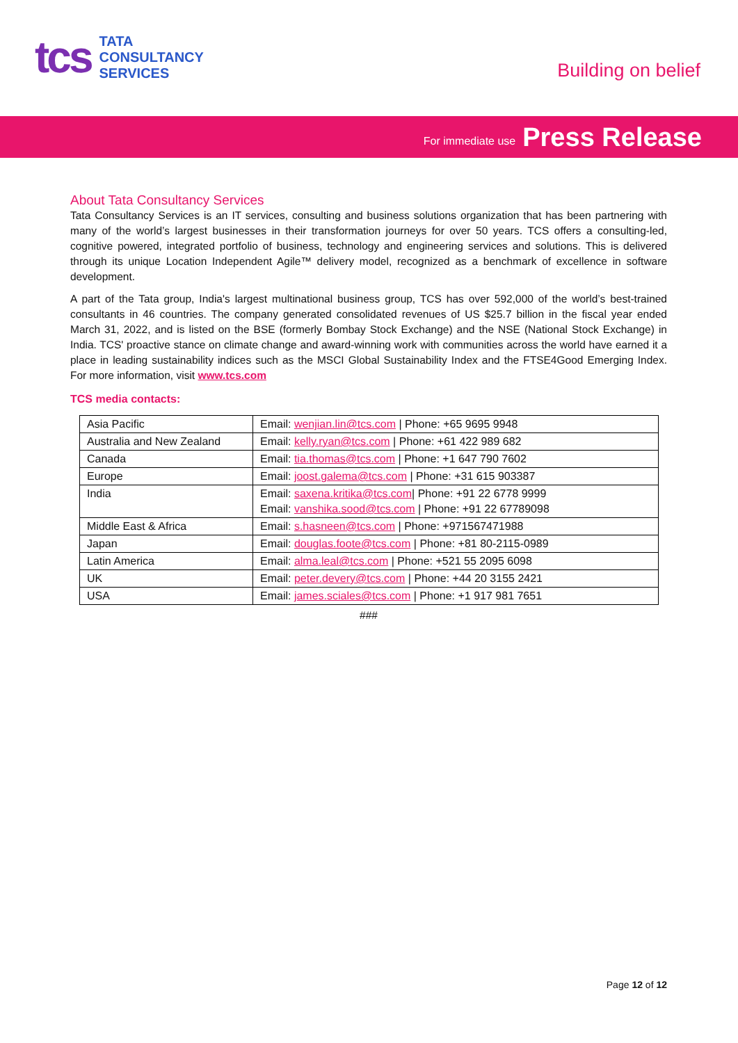tcs
TATA
CONSULTANCY
SERVICES
Building on belief
For immediate use Press Release
About Tata Consultancy Services
Tata Consultancy Services is an IT services, consulting and business solutions organization that has been partnering with many of the world’s largest businesses in their transformation journeys for over 50 years. TCS offers a consulting-led, cognitive powered, integrated portfolio of business, technology and engineering services and solutions. This is delivered through its unique Location Independent Agile™ delivery model, recognized as a benchmark of excellence in software development.
A part of the Tata group, India's largest multinational business group, TCS has over 592,000 of the world’s best-trained consultants in 46 countries. The company generated consolidated revenues of US $25.7 billion in the fiscal year ended March 31, 2022, and is listed on the BSE (formerly Bombay Stock Exchange) and the NSE (National Stock Exchange) in India. TCS' proactive stance on climate change and award-winning work with communities across the world have earned it a place in leading sustainability indices such as the MSCI Global Sustainability Index and the FTSE4Good Emerging Index. For more information, visit www.tcs.com
TCS media contacts:
| Asia Pacific | Email: wenjian.lin@tcs.com / Phone: +65 9695 9948 |
| Australia and New Zealand | Email: kelly.ryan@tcs.com / Phone: +61 422 989 682 |
| Canada | Email: tia.thomas@tcs.com / Phone: +1 647 790 7602 |
| Europe | Email: joost.galema@tcs.com / Phone: +31 615 903387 |
| India | Email: saxena.kritika@tcs.com / Phone: +91 22 6778 9999 Email: vanshika.sood@tcs.com / Phone: +91 22 67789098 |
| Middle East & Africa | Email: s.hasneen@tcs.com / Phone: +971567471988 |
| Japan | Email: douglas.foote@tcs.com / Phone: +81 80-2115-0989 |
| Latin America | Email: alma.leal@tcs.com / Phone: +521 55 2095 6098 |
| UK | Email: peter.devery@tcs.com / Phone: +44 20 3155 2421 |
| USA | Email: james.sciales@tcs.com / Phone: +1 917 981 7651 |
###
Page 12 of 12